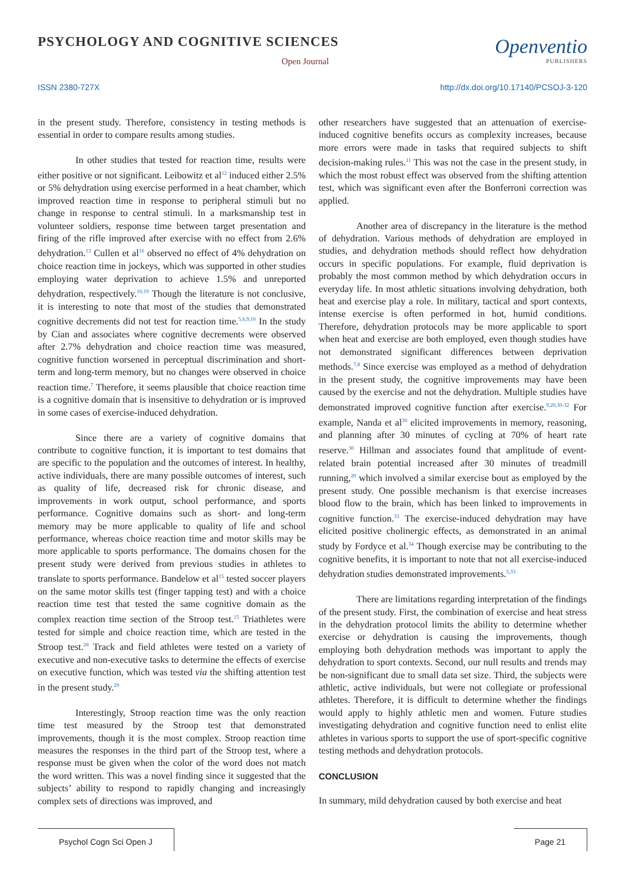PSYCHOLOGY AND COGNITIVE SCIENCES
Open Journal
Openventio
PUBLISHERS
ISSN 2380-727X http://dx.doi.org/10.17140/PCSOJ-3-120
in the present study. Therefore, consistency in testing methods is essential in order to compare results among studies.
In other studies that tested for reaction time, results were either positive or not significant. Leibowitz et al<sup>12</sup> induced either 2.5% or 5% dehydration using exercise performed in a heat chamber, which improved reaction time in response to peripheral stimuli but no change in response to central stimuli. In a marksmanship test in volunteer soldiers, response time between target presentation and firing of the rifle improved after exercise with no effect from 2.6% dehydration.<sup>13</sup> Cullen et al<sup>16</sup> observed no effect of 4% dehydration on choice reaction time in jockeys, which was supported in other studies employing water deprivation to achieve 1.5% and unreported dehydration, respectively.<sup>10,19</sup> Though the literature is not conclusive, it is interesting to note that most of the studies that demonstrated cognitive decrements did not test for reaction time.<sup>5,6,9,10</sup> In the study by Cian and associates where cognitive decrements were observed after 2.7% dehydration and choice reaction time was measured, cognitive function worsened in perceptual discrimination and short-term and long-term memory, but no changes were observed in choice reaction time.<sup>7</sup> Therefore, it seems plausible that choice reaction time is a cognitive domain that is insensitive to dehydration or is improved in some cases of exercise-induced dehydration.
Since there are a variety of cognitive domains that contribute to cognitive function, it is important to test domains that are specific to the population and the outcomes of interest. In healthy, active individuals, there are many possible outcomes of interest, such as quality of life, decreased risk for chronic disease, and improvements in work output, school performance, and sports performance. Cognitive domains such as short- and long-term memory may be more applicable to quality of life and school performance, whereas choice reaction time and motor skills may be more applicable to sports performance. The domains chosen for the present study were derived from previous studies in athletes to translate to sports performance. Bandelow et al<sup>15</sup> tested soccer players on the same motor skills test (finger tapping test) and with a choice reaction time test that tested the same cognitive domain as the complex reaction time section of the Stroop test.<sup>15</sup> Triathletes were tested for simple and choice reaction time, which are tested in the Stroop test.<sup>28</sup> Track and field athletes were tested on a variety of executive and non-executive tasks to determine the effects of exercise on executive function, which was tested via the shifting attention test in the present study.<sup>29</sup>
Interestingly, Stroop reaction time was the only reaction time test measured by the Stroop test that demonstrated improvements, though it is the most complex. Stroop reaction time measures the responses in the third part of the Stroop test, where a response must be given when the color of the word does not match the word written. This was a novel finding since it suggested that the subjects’ ability to respond to rapidly changing and increasingly complex sets of directions was improved, and
other researchers have suggested that an attenuation of exercise-induced cognitive benefits occurs as complexity increases, because more errors were made in tasks that required subjects to shift decision-making rules.<sup>11</sup> This was not the case in the present study, in which the most robust effect was observed from the shifting attention test, which was significant even after the Bonferroni correction was applied.
Another area of discrepancy in the literature is the method of dehydration. Various methods of dehydration are employed in studies, and dehydration methods should reflect how dehydration occurs in specific populations. For example, fluid deprivation is probably the most common method by which dehydration occurs in everyday life. In most athletic situations involving dehydration, both heat and exercise play a role. In military, tactical and sport contexts, intense exercise is often performed in hot, humid conditions. Therefore, dehydration protocols may be more applicable to sport when heat and exercise are both employed, even though studies have not demonstrated significant differences between deprivation methods.<sup>7,8</sup> Since exercise was employed as a method of dehydration in the present study, the cognitive improvements may have been caused by the exercise and not the dehydration. Multiple studies have demonstrated improved cognitive function after exercise.<sup>9,20,30-32</sup> For example, Nanda et al<sup>30</sup> elicited improvements in memory, reasoning, and planning after 30 minutes of cycling at 70% of heart rate reserve.<sup>30</sup> Hillman and associates found that amplitude of event-related brain potential increased after 30 minutes of treadmill running,<sup>20</sup> which involved a similar exercise bout as employed by the present study. One possible mechanism is that exercise increases blood flow to the brain, which has been linked to improvements in cognitive function.<sup>33</sup> The exercise-induced dehydration may have elicited positive cholinergic effects, as demonstrated in an animal study by Fordyce et al.<sup>34</sup> Though exercise may be contributing to the cognitive benefits, it is important to note that not all exercise-induced dehydration studies demonstrated improvements.<sup>5,33</sup>
There are limitations regarding interpretation of the findings of the present study. First, the combination of exercise and heat stress in the dehydration protocol limits the ability to determine whether exercise or dehydration is causing the improvements, though employing both dehydration methods was important to apply the dehydration to sport contexts. Second, our null results and trends may be non-significant due to small data set size. Third, the subjects were athletic, active individuals, but were not collegiate or professional athletes. Therefore, it is difficult to determine whether the findings would apply to highly athletic men and women. Future studies investigating dehydration and cognitive function need to enlist elite athletes in various sports to support the use of sport-specific cognitive testing methods and dehydration protocols.
CONCLUSION
In summary, mild dehydration caused by both exercise and heat
Psychol Cogn Sci Open J Page 21